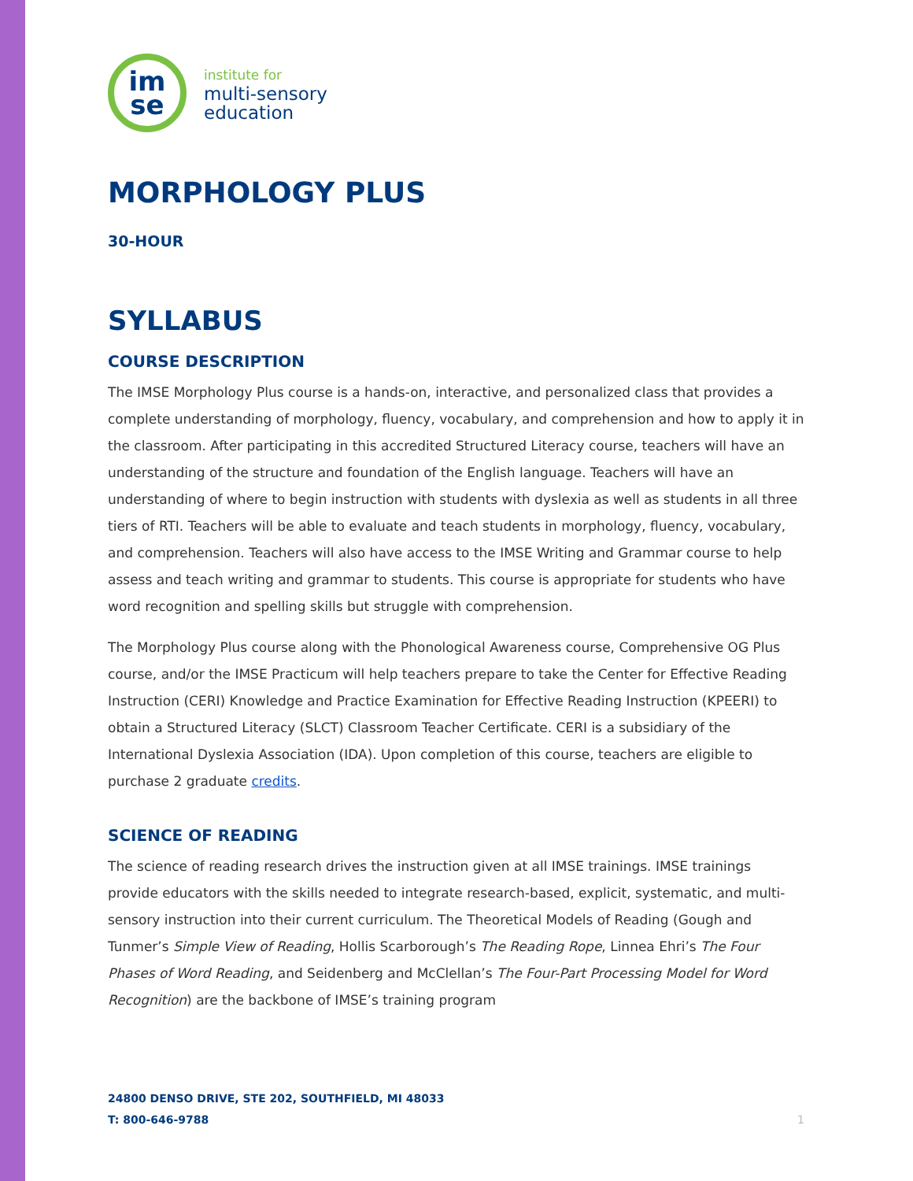im
se
institute for
multi-sensory
education
MORPHOLOGY PLUS
30-HOUR
SYLLABUS
COURSE DESCRIPTION
The IMSE Morphology Plus course is a hands-on, interactive, and personalized class that provides a complete understanding of morphology, fluency, vocabulary, and comprehension and how to apply it in the classroom. After participating in this accredited Structured Literacy course, teachers will have an understanding of the structure and foundation of the English language. Teachers will have an understanding of where to begin instruction with students with dyslexia as well as students in all three tiers of RTI. Teachers will be able to evaluate and teach students in morphology, fluency, vocabulary, and comprehension. Teachers will also have access to the IMSE Writing and Grammar course to help assess and teach writing and grammar to students. This course is appropriate for students who have word recognition and spelling skills but struggle with comprehension.
The Morphology Plus course along with the Phonological Awareness course, Comprehensive OG Plus course, and/or the IMSE Practicum will help teachers prepare to take the Center for Effective Reading Instruction (CERI) Knowledge and Practice Examination for Effective Reading Instruction (KPEERI) to obtain a Structured Literacy (SLCT) Classroom Teacher Certificate. CERI is a subsidiary of the International Dyslexia Association (IDA). Upon completion of this course, teachers are eligible to purchase 2 graduate credits.
SCIENCE OF READING
The science of reading research drives the instruction given at all IMSE trainings. IMSE trainings provide educators with the skills needed to integrate research-based, explicit, systematic, and multi-sensory instruction into their current curriculum. The Theoretical Models of Reading (Gough and Tunmer’s Simple View of Reading, Hollis Scarborough’s The Reading Rope, Linnea Ehri’s The Four Phases of Word Reading, and Seidenberg and McClellan’s The Four-Part Processing Model for Word Recognition) are the backbone of IMSE’s training program
24800 DENSO DRIVE, STE 202, SOUTHFIELD, MI 48033
T: 800-646-9788
1